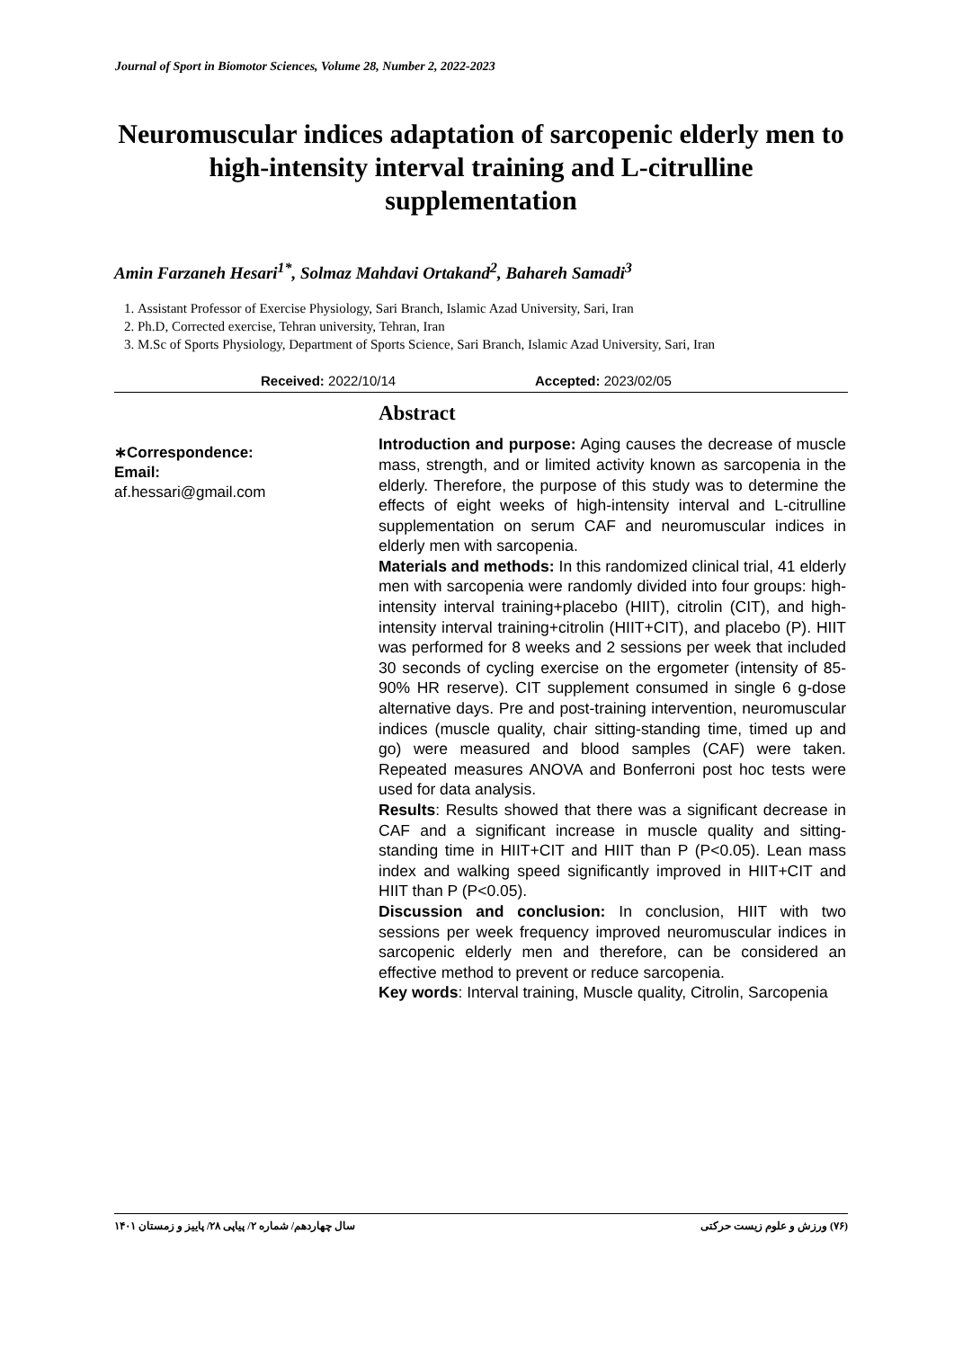Journal of Sport in Biomotor Sciences, Volume 28, Number 2, 2022-2023
Neuromuscular indices adaptation of sarcopenic elderly men to high-intensity interval training and L-citrulline supplementation
Amin Farzaneh Hesari<sup>1*</sup>, Solmaz Mahdavi Ortakand<sup>2</sup>, Bahareh Samadi<sup>3</sup>
1. Assistant Professor of Exercise Physiology, Sari Branch, Islamic Azad University, Sari, Iran
2. Ph.D, Corrected exercise, Tehran university, Tehran, Iran
3. M.Sc of Sports Physiology, Department of Sports Science, Sari Branch, Islamic Azad University, Sari, Iran
Received: 2022/10/14 Accepted: 2023/02/05
∗Correspondence:
Email:
af.hessari@gmail.com
Abstract
Introduction and purpose: Aging causes the decrease of muscle mass, strength, and or limited activity known as sarcopenia in the elderly. Therefore, the purpose of this study was to determine the effects of eight weeks of high-intensity interval and L-citrulline supplementation on serum CAF and neuromuscular indices in elderly men with sarcopenia.
Materials and methods: In this randomized clinical trial, 41 elderly men with sarcopenia were randomly divided into four groups: high-intensity interval training+placebo (HIIT), citrolin (CIT), and high-intensity interval training+citrolin (HIIT+CIT), and placebo (P). HIIT was performed for 8 weeks and 2 sessions per week that included 30 seconds of cycling exercise on the ergometer (intensity of 85-90% HR reserve). CIT supplement consumed in single 6 g-dose alternative days. Pre and post-training intervention, neuromuscular indices (muscle quality, chair sitting-standing time, timed up and go) were measured and blood samples (CAF) were taken. Repeated measures ANOVA and Bonferroni post hoc tests were used for data analysis.
Results: Results showed that there was a significant decrease in CAF and a significant increase in muscle quality and sitting-standing time in HIIT+CIT and HIIT than P (P<0.05). Lean mass index and walking speed significantly improved in HIIT+CIT and HIIT than P (P<0.05).
Discussion and conclusion: In conclusion, HIIT with two sessions per week frequency improved neuromuscular indices in sarcopenic elderly men and therefore, can be considered an effective method to prevent or reduce sarcopenia.
Key words: Interval training, Muscle quality, Citrolin, Sarcopenia
(۷۶) ورزش و علوم زیست حرکتی سال چهاردهم/ شماره ۲/ پیاپی ۲۸/ پاییز و زمستان ۱۴۰۱